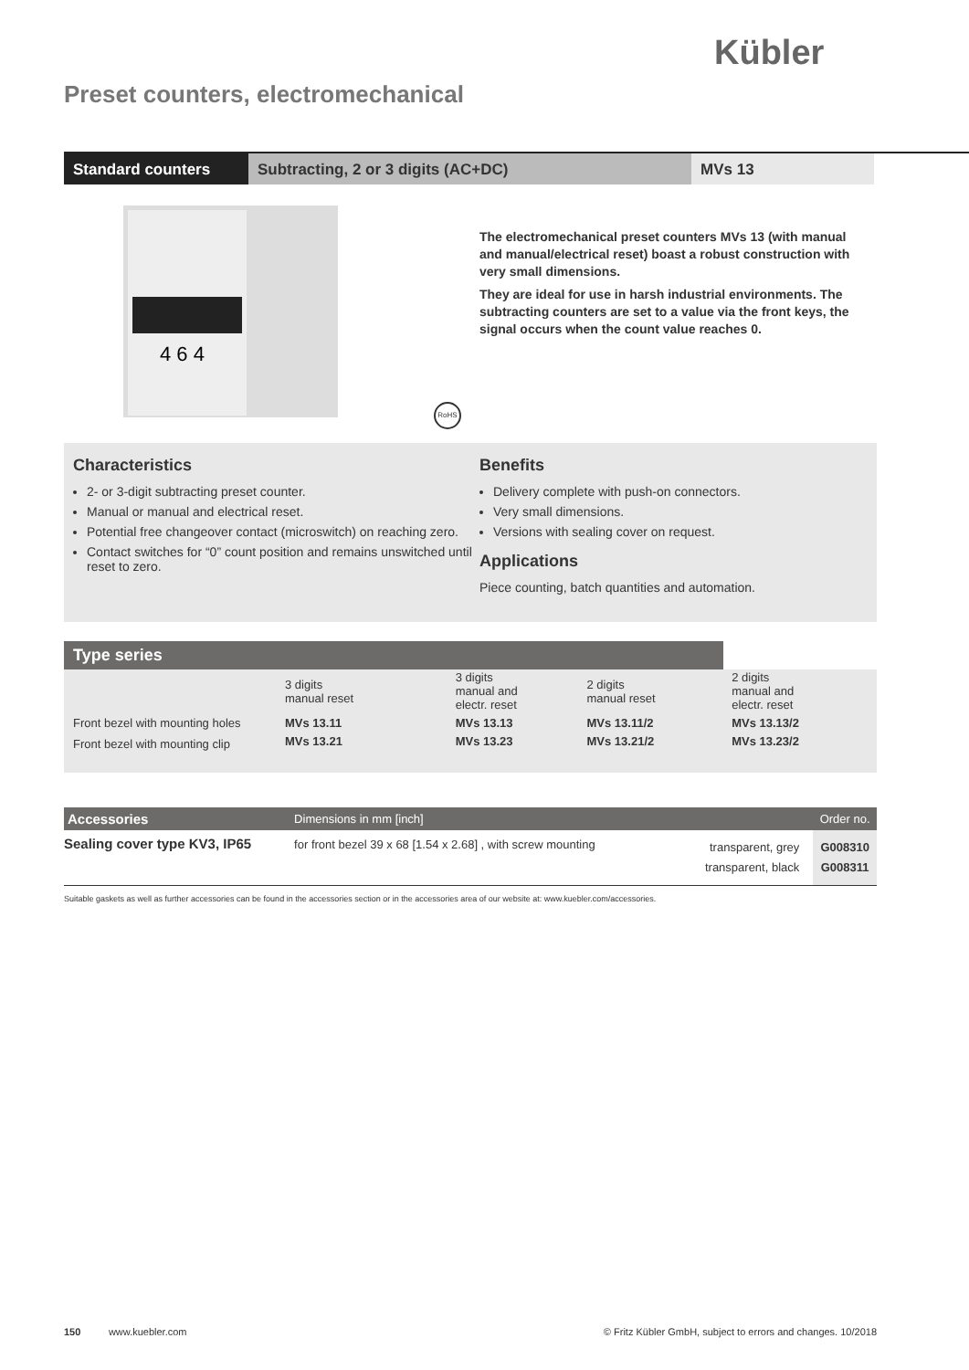Kübler
Preset counters, electromechanical
Standard counters Subtracting, 2 or 3 digits (AC+DC) MVs 13
4 6 4
RoHS
The electromechanical preset counters MVs 13 (with manual and manual/electrical reset) boast a robust construction with very small dimensions.
They are ideal for use in harsh industrial environments. The subtracting counters are set to a value via the front keys, the signal occurs when the count value reaches 0.
Characteristics
2- or 3-digit subtracting preset counter.
Manual or manual and electrical reset.
Potential free changeover contact (microswitch) on reaching zero.
Contact switches for “0” count position and remains unswitched until reset to zero.
Benefits
Delivery complete with push-on connectors.
Very small dimensions.
Versions with sealing cover on request.
Applications
Piece counting, batch quantities and automation.
Type series
| | 3 digits manual reset | 3 digits manual and electr. reset | 2 digits manual reset | 2 digits manual and electr. reset | |
| Front bezel with mounting holes | MVs 13.11 | MVs 13.13 | MVs 13.11/2 | MVs 13.13/2 | |
| Front bezel with mounting clip | MVs 13.21 | MVs 13.23 | MVs 13.21/2 | MVs 13.23/2 | |
| Accessories | Dimensions in mm [inch] | | Order no. |
| --- | --- | --- | --- |
| Sealing cover type KV3, IP65 | for front bezel 39 x 68 [1.54 x 2.68] , with screw mounting | transparent, grey transparent, black | G008310 G008311 |
Suitable gaskets as well as further accessories can be found in the accessories section or in the accessories area of our website at: www.kuebler.com/accessories.
150 www.kuebler.com © Fritz Kübler GmbH, subject to errors and changes. 10/2018